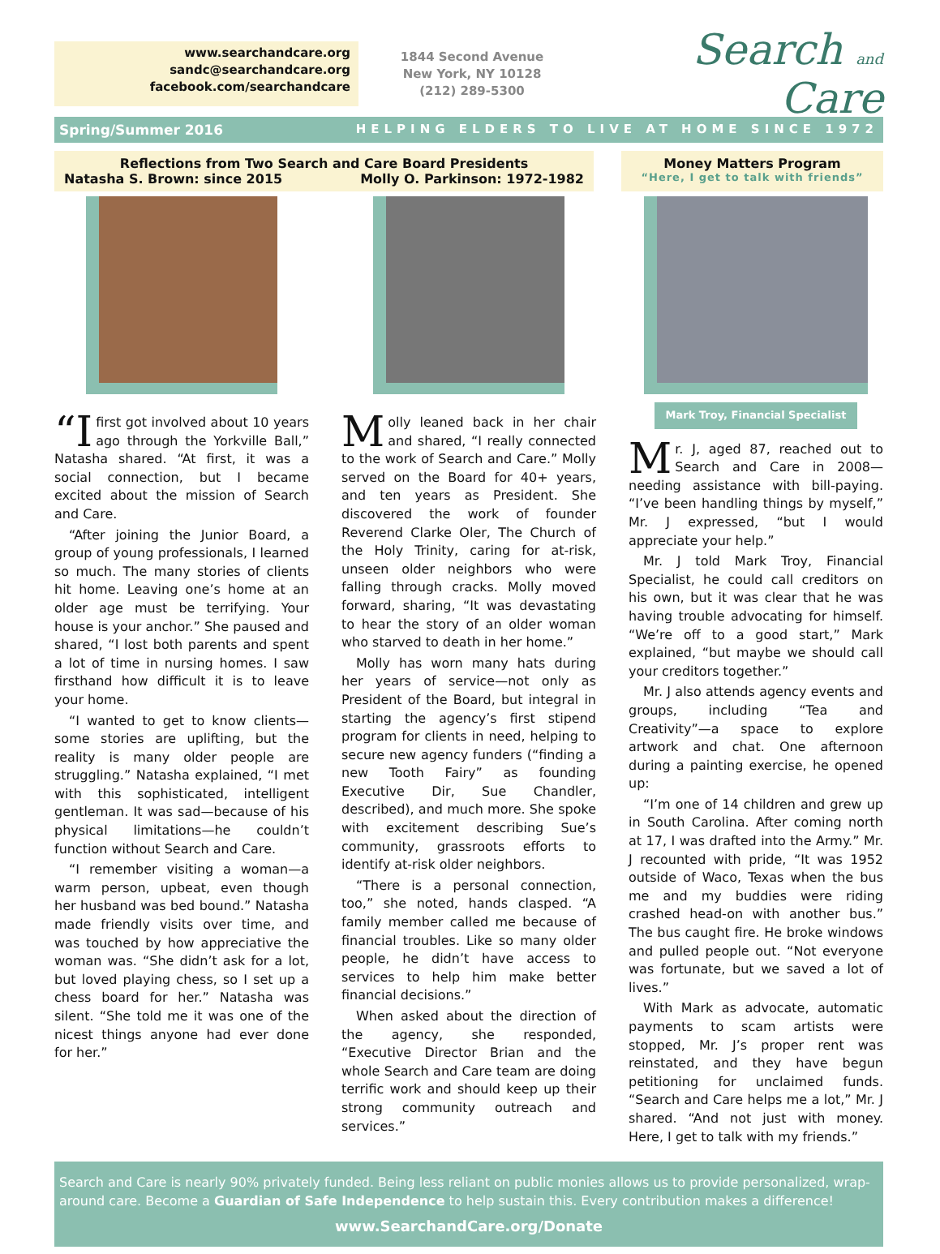www.searchandcare.org
sandc@searchandcare.org
facebook.com/searchandcare
1844 Second Avenue
New York, NY 10128
(212) 289-5300
Search and Care
Spring/Summer 2016 HELPING ELDERS TO LIVE AT HOME SINCE 1972
Reflections from Two Search and Care Board Presidents
Natasha S. Brown: since 2015 Molly O. Parkinson: 1972-1982
Money Matters Program
“Here, I get to talk with friends”
“I first got involved about 10 years ago through the Yorkville Ball,” Natasha shared. “At first, it was a social connection, but I became excited about the mission of Search and Care.
“After joining the Junior Board, a group of young professionals, I learned so much. The many stories of clients hit home. Leaving one’s home at an older age must be terrifying. Your house is your anchor.” She paused and shared, “I lost both parents and spent a lot of time in nursing homes. I saw firsthand how difficult it is to leave your home.
“I wanted to get to know clients—some stories are uplifting, but the reality is many older people are struggling.” Natasha explained, “I met with this sophisticated, intelligent gentleman. It was sad—because of his physical limitations—he couldn’t function without Search and Care.
“I remember visiting a woman—a warm person, upbeat, even though her husband was bed bound.” Natasha made friendly visits over time, and was touched by how appreciative the woman was. “She didn’t ask for a lot, but loved playing chess, so I set up a chess board for her.” Natasha was silent. “She told me it was one of the nicest things anyone had ever done for her.”
Molly leaned back in her chair and shared, “I really connected to the work of Search and Care.” Molly served on the Board for 40+ years, and ten years as President. She discovered the work of founder Reverend Clarke Oler, The Church of the Holy Trinity, caring for at-risk, unseen older neighbors who were falling through cracks. Molly moved forward, sharing, “It was devastating to hear the story of an older woman who starved to death in her home.”
Molly has worn many hats during her years of service—not only as President of the Board, but integral in starting the agency’s first stipend program for clients in need, helping to secure new agency funders (“finding a new Tooth Fairy” as founding Executive Dir, Sue Chandler, described), and much more. She spoke with excitement describing Sue’s community, grassroots efforts to identify at-risk older neighbors.
“There is a personal connection, too,” she noted, hands clasped. “A family member called me because of financial troubles. Like so many older people, he didn’t have access to services to help him make better financial decisions.”
When asked about the direction of the agency, she responded, “Executive Director Brian and the whole Search and Care team are doing terrific work and should keep up their strong community outreach and services.”
Mark Troy, Financial Specialist
Mr. J, aged 87, reached out to Search and Care in 2008—needing assistance with bill-paying. “I’ve been handling things by myself,” Mr. J expressed, “but I would appreciate your help.”
Mr. J told Mark Troy, Financial Specialist, he could call creditors on his own, but it was clear that he was having trouble advocating for himself. “We’re off to a good start,” Mark explained, “but maybe we should call your creditors together.”
Mr. J also attends agency events and groups, including “Tea and Creativity”—a space to explore artwork and chat. One afternoon during a painting exercise, he opened up:
“I’m one of 14 children and grew up in South Carolina. After coming north at 17, I was drafted into the Army.” Mr. J recounted with pride, “It was 1952 outside of Waco, Texas when the bus me and my buddies were riding crashed head-on with another bus.” The bus caught fire. He broke windows and pulled people out. “Not everyone was fortunate, but we saved a lot of lives.”
With Mark as advocate, automatic payments to scam artists were stopped, Mr. J’s proper rent was reinstated, and they have begun petitioning for unclaimed funds. “Search and Care helps me a lot,” Mr. J shared. “And not just with money. Here, I get to talk with my friends.”
Search and Care is nearly 90% privately funded. Being less reliant on public monies allows us to provide personalized, wrap-around care. Become a Guardian of Safe Independence to help sustain this. Every contribution makes a difference!
www.SearchandCare.org/Donate